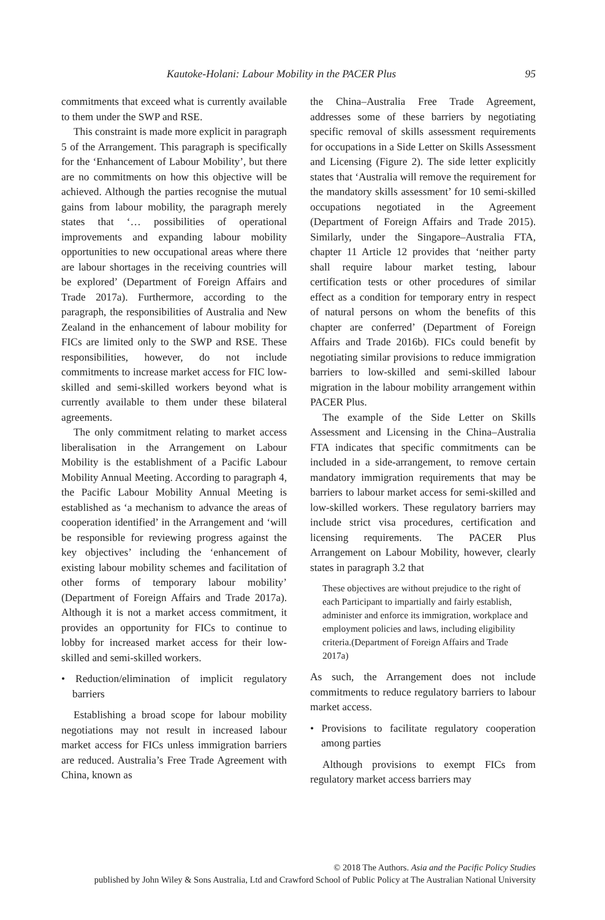Kautoke-Holani: Labour Mobility in the PACER Plus 95
commitments that exceed what is currently available to them under the SWP and RSE.
This constraint is made more explicit in paragraph 5 of the Arrangement. This paragraph is specifically for the ‘Enhancement of Labour Mobility’, but there are no commitments on how this objective will be achieved. Although the parties recognise the mutual gains from labour mobility, the paragraph merely states that ‘… possibilities of operational improvements and expanding labour mobility opportunities to new occupational areas where there are labour shortages in the receiving countries will be explored’ (Department of Foreign Affairs and Trade 2017a). Furthermore, according to the paragraph, the responsibilities of Australia and New Zealand in the enhancement of labour mobility for FICs are limited only to the SWP and RSE. These responsibilities, however, do not include commitments to increase market access for FIC low-skilled and semi-skilled workers beyond what is currently available to them under these bilateral agreements.
The only commitment relating to market access liberalisation in the Arrangement on Labour Mobility is the establishment of a Pacific Labour Mobility Annual Meeting. According to paragraph 4, the Pacific Labour Mobility Annual Meeting is established as ‘a mechanism to advance the areas of cooperation identified’ in the Arrangement and ‘will be responsible for reviewing progress against the key objectives’ including the ‘enhancement of existing labour mobility schemes and facilitation of other forms of temporary labour mobility’ (Department of Foreign Affairs and Trade 2017a). Although it is not a market access commitment, it provides an opportunity for FICs to continue to lobby for increased market access for their low-skilled and semi-skilled workers.
• Reduction/elimination of implicit regulatory barriers
Establishing a broad scope for labour mobility negotiations may not result in increased labour market access for FICs unless immigration barriers are reduced. Australia’s Free Trade Agreement with China, known as
the China–Australia Free Trade Agreement, addresses some of these barriers by negotiating specific removal of skills assessment requirements for occupations in a Side Letter on Skills Assessment and Licensing (Figure 2). The side letter explicitly states that ‘Australia will remove the requirement for the mandatory skills assessment’ for 10 semi-skilled occupations negotiated in the Agreement (Department of Foreign Affairs and Trade 2015). Similarly, under the Singapore–Australia FTA, chapter 11 Article 12 provides that ‘neither party shall require labour market testing, labour certification tests or other procedures of similar effect as a condition for temporary entry in respect of natural persons on whom the benefits of this chapter are conferred’ (Department of Foreign Affairs and Trade 2016b). FICs could benefit by negotiating similar provisions to reduce immigration barriers to low-skilled and semi-skilled labour migration in the labour mobility arrangement within PACER Plus.
The example of the Side Letter on Skills Assessment and Licensing in the China–Australia FTA indicates that specific commitments can be included in a side-arrangement, to remove certain mandatory immigration requirements that may be barriers to labour market access for semi-skilled and low-skilled workers. These regulatory barriers may include strict visa procedures, certification and licensing requirements. The PACER Plus Arrangement on Labour Mobility, however, clearly states in paragraph 3.2 that
These objectives are without prejudice to the right of each Participant to impartially and fairly establish, administer and enforce its immigration, workplace and employment policies and laws, including eligibility criteria.(Department of Foreign Affairs and Trade 2017a)
As such, the Arrangement does not include commitments to reduce regulatory barriers to labour market access.
• Provisions to facilitate regulatory cooperation among parties
Although provisions to exempt FICs from regulatory market access barriers may
© 2018 The Authors. Asia and the Pacific Policy Studies
published by John Wiley & Sons Australia, Ltd and Crawford School of Public Policy at The Australian National University